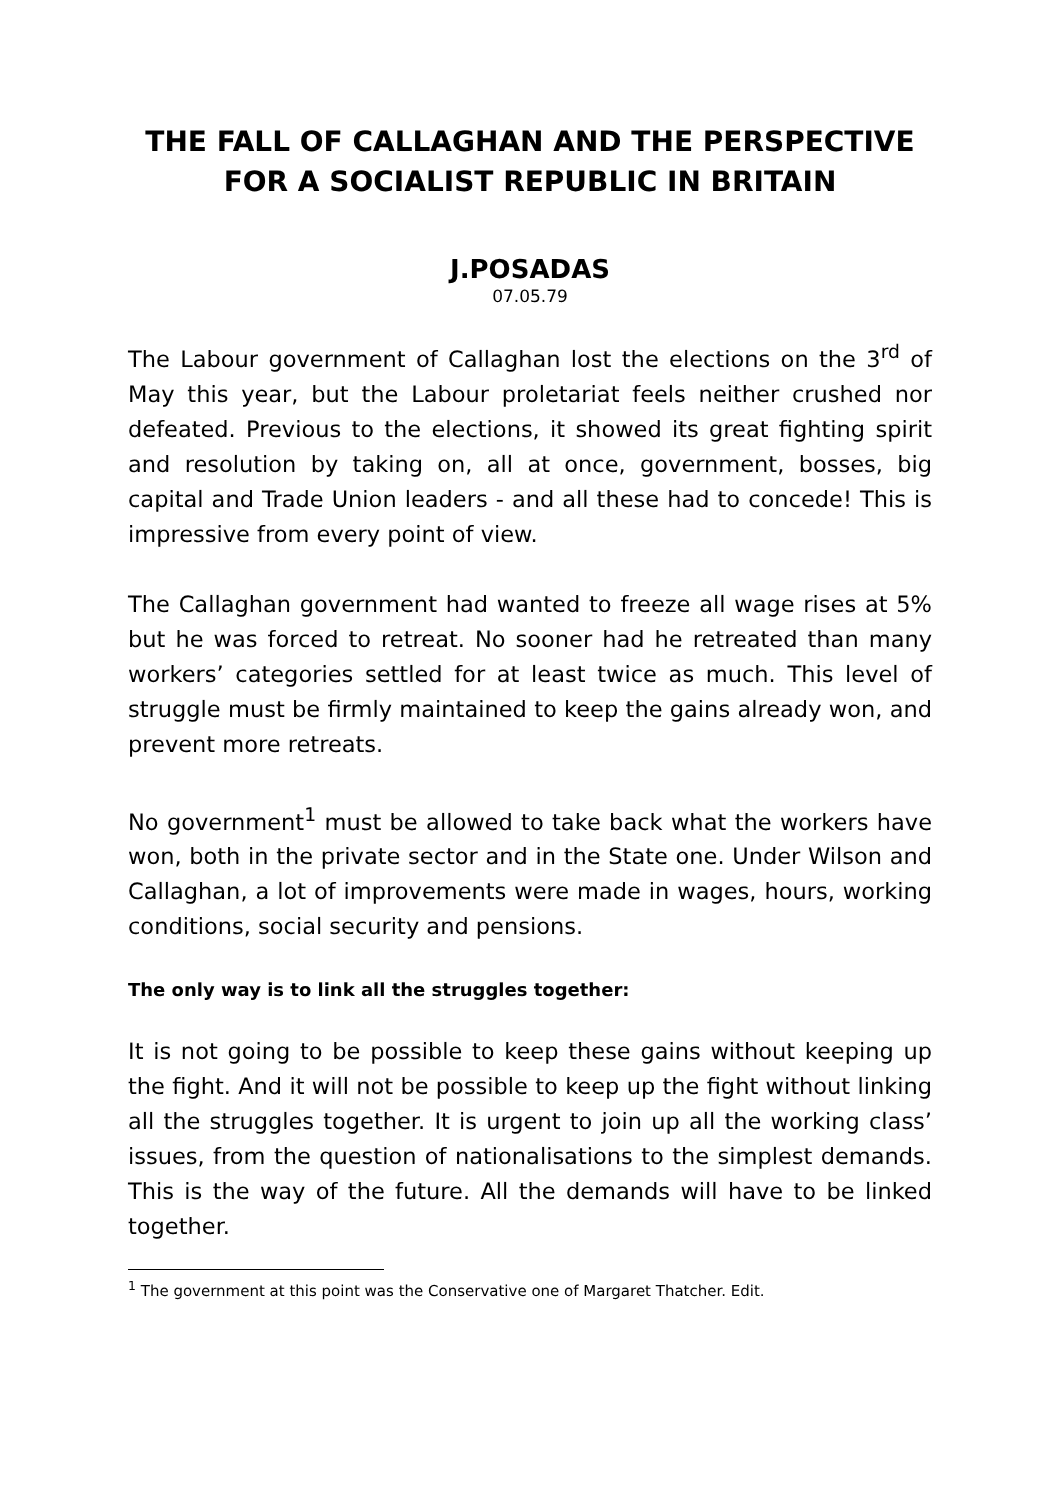THE FALL OF CALLAGHAN AND THE PERSPECTIVE FOR A SOCIALIST REPUBLIC IN BRITAIN
J.POSADAS
07.05.79
The Labour government of Callaghan lost the elections on the 3<sup>rd</sup> of May this year, but the Labour proletariat feels neither crushed nor defeated. Previous to the elections, it showed its great fighting spirit and resolution by taking on, all at once, government, bosses, big capital and Trade Union leaders - and all these had to concede! This is impressive from every point of view.
The Callaghan government had wanted to freeze all wage rises at 5% but he was forced to retreat. No sooner had he retreated than many workers’ categories settled for at least twice as much. This level of struggle must be firmly maintained to keep the gains already won, and prevent more retreats.
No government<sup>1</sup> must be allowed to take back what the workers have won, both in the private sector and in the State one. Under Wilson and Callaghan, a lot of improvements were made in wages, hours, working conditions, social security and pensions.
The only way is to link all the struggles together:
It is not going to be possible to keep these gains without keeping up the fight. And it will not be possible to keep up the fight without linking all the struggles together. It is urgent to join up all the working class’ issues, from the question of nationalisations to the simplest demands. This is the way of the future. All the demands will have to be linked together.
<sup>1</sup> The government at this point was the Conservative one of Margaret Thatcher. Edit.